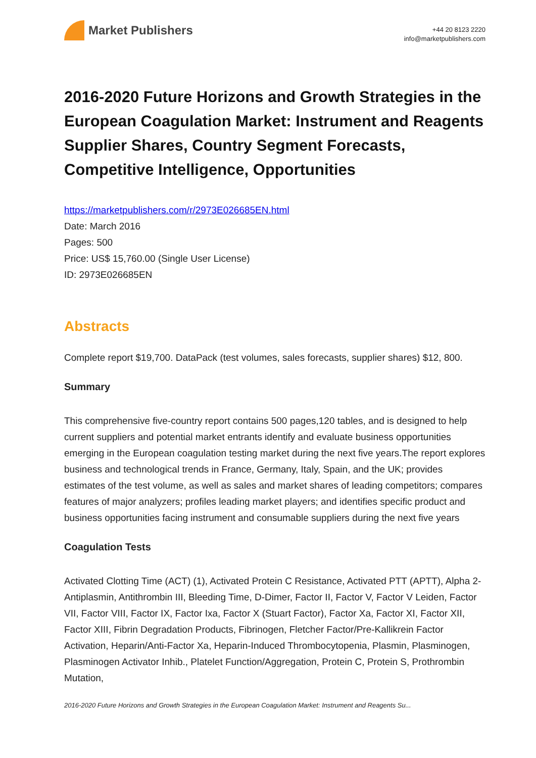Market Publishers
+44 20 8123 2220
info@marketpublishers.com
2016-2020 Future Horizons and Growth Strategies in the European Coagulation Market: Instrument and Reagents Supplier Shares, Country Segment Forecasts, Competitive Intelligence, Opportunities
https://marketpublishers.com/r/2973E026685EN.html
Date: March 2016
Pages: 500
Price: US$ 15,760.00 (Single User License)
ID: 2973E026685EN
Abstracts
Complete report $19,700. DataPack (test volumes, sales forecasts, supplier shares) $12, 800.
Summary
This comprehensive five-country report contains 500 pages,120 tables, and is designed to help current suppliers and potential market entrants identify and evaluate business opportunities emerging in the European coagulation testing market during the next five years.The report explores business and technological trends in France, Germany, Italy, Spain, and the UK; provides estimates of the test volume, as well as sales and market shares of leading competitors; compares features of major analyzers; profiles leading market players; and identifies specific product and business opportunities facing instrument and consumable suppliers during the next five years
Coagulation Tests
Activated Clotting Time (ACT) (1), Activated Protein C Resistance, Activated PTT (APTT), Alpha 2-Antiplasmin, Antithrombin III, Bleeding Time, D-Dimer, Factor II, Factor V, Factor V Leiden, Factor VII, Factor VIII, Factor IX, Factor Ixa, Factor X (Stuart Factor), Factor Xa, Factor XI, Factor XII, Factor XIII, Fibrin Degradation Products, Fibrinogen, Fletcher Factor/Pre-Kallikrein Factor Activation, Heparin/Anti-Factor Xa, Heparin-Induced Thrombocytopenia, Plasmin, Plasminogen, Plasminogen Activator Inhib., Platelet Function/Aggregation, Protein C, Protein S, Prothrombin Mutation,
2016-2020 Future Horizons and Growth Strategies in the European Coagulation Market: Instrument and Reagents Su...